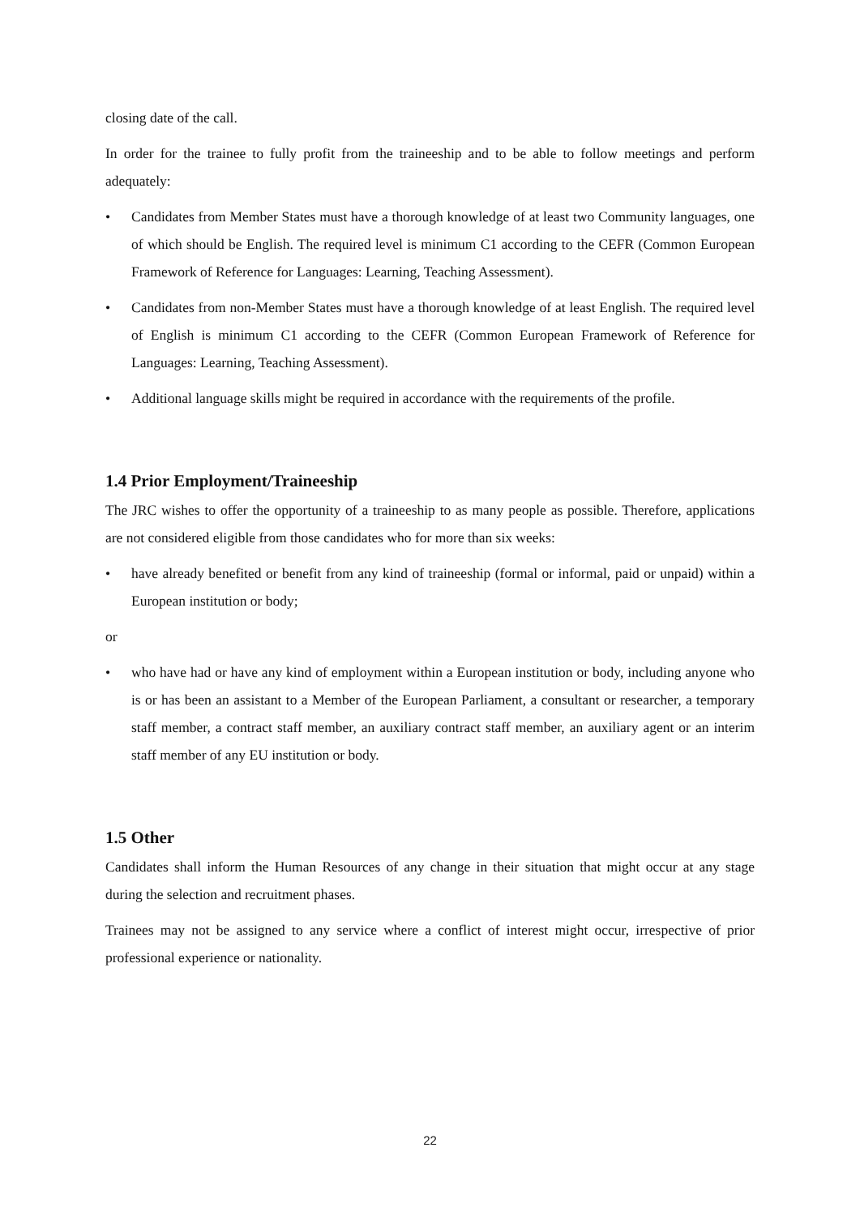closing date of the call.
In order for the trainee to fully profit from the traineeship and to be able to follow meetings and perform adequately:
• Candidates from Member States must have a thorough knowledge of at least two Community languages, one of which should be English. The required level is minimum C1 according to the CEFR (Common European Framework of Reference for Languages: Learning, Teaching Assessment).
• Candidates from non-Member States must have a thorough knowledge of at least English. The required level of English is minimum C1 according to the CEFR (Common European Framework of Reference for Languages: Learning, Teaching Assessment).
• Additional language skills might be required in accordance with the requirements of the profile.
1.4 Prior Employment/Traineeship
The JRC wishes to offer the opportunity of a traineeship to as many people as possible. Therefore, applications are not considered eligible from those candidates who for more than six weeks:
• have already benefited or benefit from any kind of traineeship (formal or informal, paid or unpaid) within a European institution or body;
or
• who have had or have any kind of employment within a European institution or body, including anyone who is or has been an assistant to a Member of the European Parliament, a consultant or researcher, a temporary staff member, a contract staff member, an auxiliary contract staff member, an auxiliary agent or an interim staff member of any EU institution or body.
1.5 Other
Candidates shall inform the Human Resources of any change in their situation that might occur at any stage during the selection and recruitment phases.
Trainees may not be assigned to any service where a conflict of interest might occur, irrespective of prior professional experience or nationality.
22